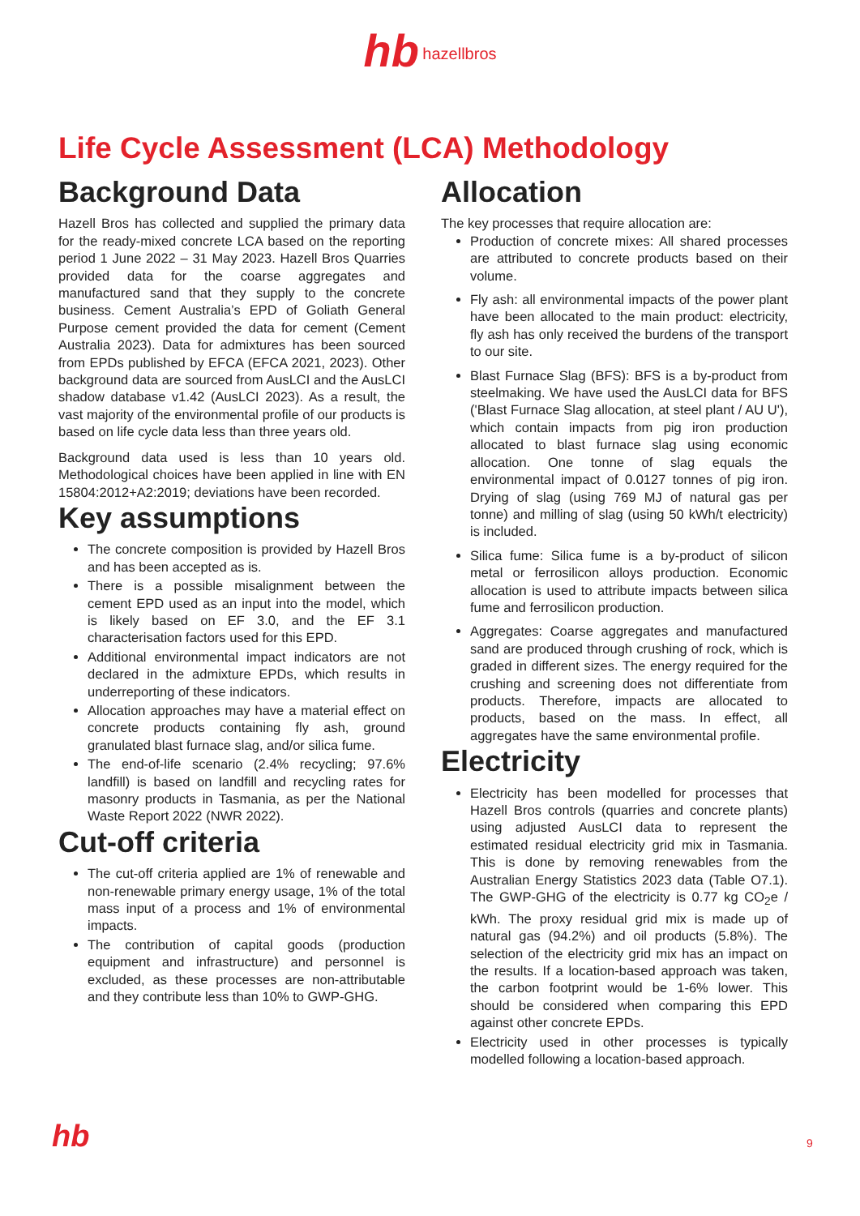hb hazellbros
Life Cycle Assessment (LCA) Methodology
Background Data
Hazell Bros has collected and supplied the primary data for the ready-mixed concrete LCA based on the reporting period 1 June 2022 – 31 May 2023. Hazell Bros Quarries provided data for the coarse aggregates and manufactured sand that they supply to the concrete business. Cement Australia’s EPD of Goliath General Purpose cement provided the data for cement (Cement Australia 2023). Data for admixtures has been sourced from EPDs published by EFCA (EFCA 2021, 2023). Other background data are sourced from AusLCI and the AusLCI shadow database v1.42 (AusLCI 2023). As a result, the vast majority of the environmental profile of our products is based on life cycle data less than three years old.
Background data used is less than 10 years old. Methodological choices have been applied in line with EN 15804:2012+A2:2019; deviations have been recorded.
Key assumptions
The concrete composition is provided by Hazell Bros and has been accepted as is.
There is a possible misalignment between the cement EPD used as an input into the model, which is likely based on EF 3.0, and the EF 3.1 characterisation factors used for this EPD.
Additional environmental impact indicators are not declared in the admixture EPDs, which results in underreporting of these indicators.
Allocation approaches may have a material effect on concrete products containing fly ash, ground granulated blast furnace slag, and/or silica fume.
The end-of-life scenario (2.4% recycling; 97.6% landfill) is based on landfill and recycling rates for masonry products in Tasmania, as per the National Waste Report 2022 (NWR 2022).
Cut-off criteria
The cut-off criteria applied are 1% of renewable and non-renewable primary energy usage, 1% of the total mass input of a process and 1% of environmental impacts.
The contribution of capital goods (production equipment and infrastructure) and personnel is excluded, as these processes are non-attributable and they contribute less than 10% to GWP-GHG.
Allocation
The key processes that require allocation are:
Production of concrete mixes: All shared processes are attributed to concrete products based on their volume.
Fly ash: all environmental impacts of the power plant have been allocated to the main product: electricity, fly ash has only received the burdens of the transport to our site.
Blast Furnace Slag (BFS): BFS is a by-product from steelmaking. We have used the AusLCI data for BFS ('Blast Furnace Slag allocation, at steel plant / AU U'), which contain impacts from pig iron production allocated to blast furnace slag using economic allocation. One tonne of slag equals the environmental impact of 0.0127 tonnes of pig iron. Drying of slag (using 769 MJ of natural gas per tonne) and milling of slag (using 50 kWh/t electricity) is included.
Silica fume: Silica fume is a by-product of silicon metal or ferrosilicon alloys production. Economic allocation is used to attribute impacts between silica fume and ferrosilicon production.
Aggregates: Coarse aggregates and manufactured sand are produced through crushing of rock, which is graded in different sizes. The energy required for the crushing and screening does not differentiate from products. Therefore, impacts are allocated to products, based on the mass. In effect, all aggregates have the same environmental profile.
Electricity
Electricity has been modelled for processes that Hazell Bros controls (quarries and concrete plants) using adjusted AusLCI data to represent the estimated residual electricity grid mix in Tasmania. This is done by removing renewables from the Australian Energy Statistics 2023 data (Table O7.1). The GWP-GHG of the electricity is 0.77 kg CO<sub>2</sub>e / kWh. The proxy residual grid mix is made up of natural gas (94.2%) and oil products (5.8%). The selection of the electricity grid mix has an impact on the results. If a location-based approach was taken, the carbon footprint would be 1-6% lower. This should be considered when comparing this EPD against other concrete EPDs.
Electricity used in other processes is typically modelled following a location-based approach.
hb 9